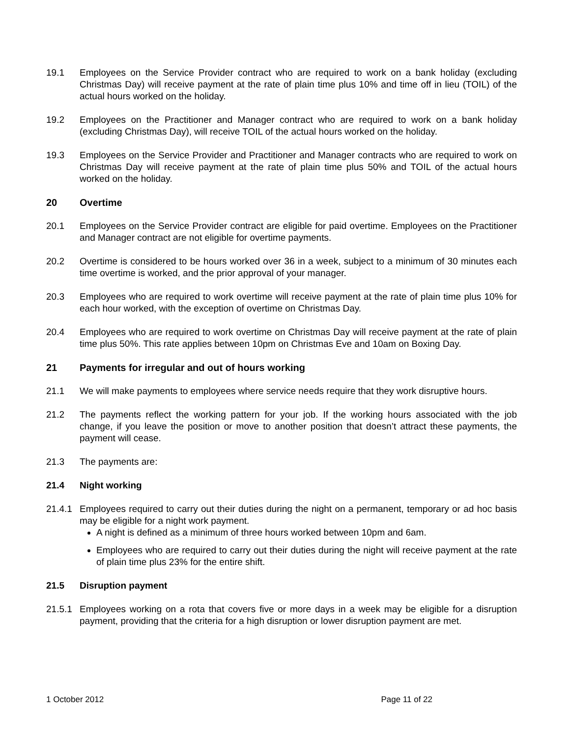19.1 Employees on the Service Provider contract who are required to work on a bank holiday (excluding Christmas Day) will receive payment at the rate of plain time plus 10% and time off in lieu (TOIL) of the actual hours worked on the holiday.
19.2 Employees on the Practitioner and Manager contract who are required to work on a bank holiday (excluding Christmas Day), will receive TOIL of the actual hours worked on the holiday.
19.3 Employees on the Service Provider and Practitioner and Manager contracts who are required to work on Christmas Day will receive payment at the rate of plain time plus 50% and TOIL of the actual hours worked on the holiday.
20 Overtime
20.1 Employees on the Service Provider contract are eligible for paid overtime. Employees on the Practitioner and Manager contract are not eligible for overtime payments.
20.2 Overtime is considered to be hours worked over 36 in a week, subject to a minimum of 30 minutes each time overtime is worked, and the prior approval of your manager.
20.3 Employees who are required to work overtime will receive payment at the rate of plain time plus 10% for each hour worked, with the exception of overtime on Christmas Day.
20.4 Employees who are required to work overtime on Christmas Day will receive payment at the rate of plain time plus 50%. This rate applies between 10pm on Christmas Eve and 10am on Boxing Day.
21 Payments for irregular and out of hours working
21.1 We will make payments to employees where service needs require that they work disruptive hours.
21.2 The payments reflect the working pattern for your job. If the working hours associated with the job change, if you leave the position or move to another position that doesn’t attract these payments, the payment will cease.
21.3 The payments are:
21.4 Night working
21.4.1
Employees required to carry out their duties during the night on a permanent, temporary or ad hoc basis may be eligible for a night work payment.
A night is defined as a minimum of three hours worked between 10pm and 6am.
Employees who are required to carry out their duties during the night will receive payment at the rate of plain time plus 23% for the entire shift.
21.5 Disruption payment
21.5.1
Employees working on a rota that covers five or more days in a week may be eligible for a disruption payment, providing that the criteria for a high disruption or lower disruption payment are met.
1 October 2012 Page 11 of 22